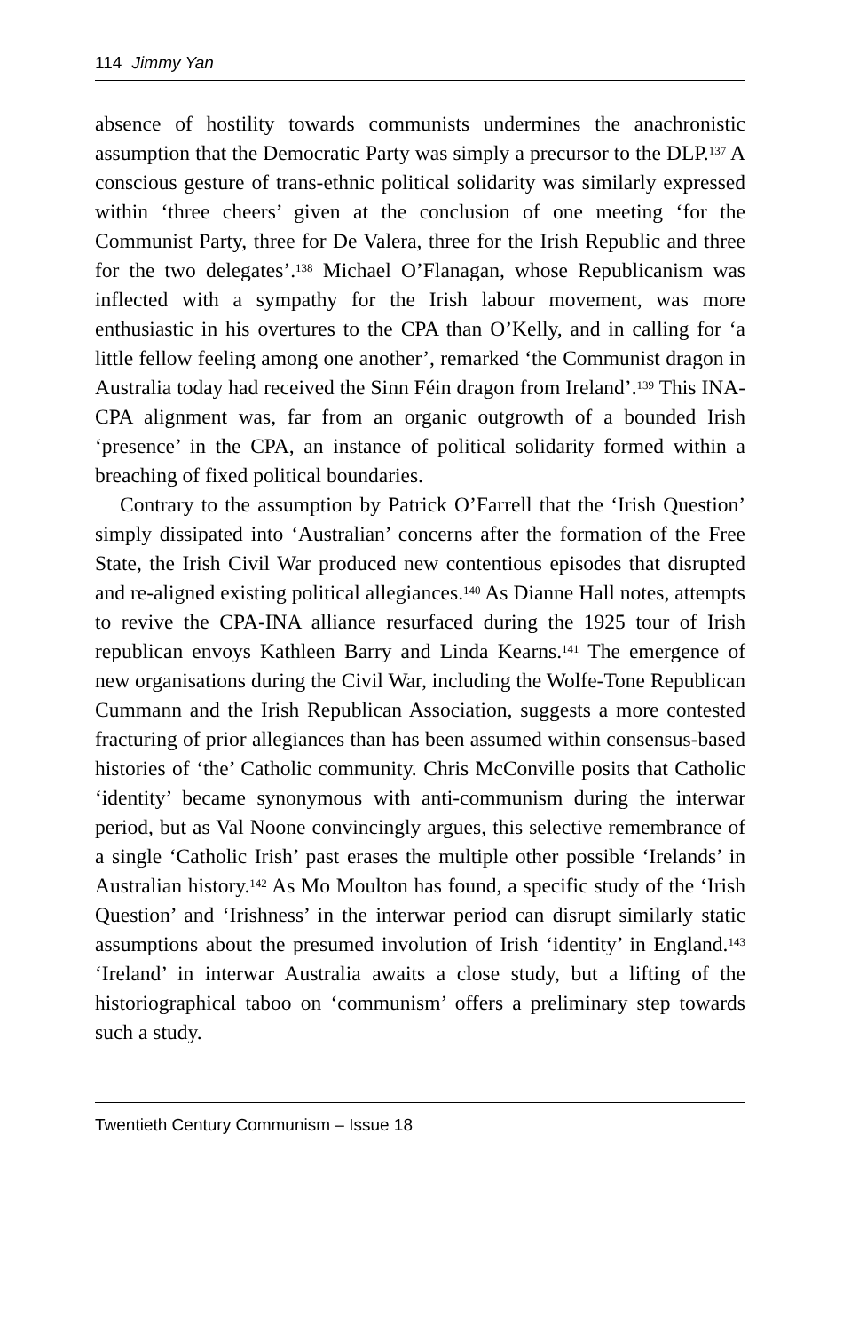114 Jimmy Yan
absence of hostility towards communists undermines the anachronistic assumption that the Democratic Party was simply a precursor to the DLP.<sup>137</sup> A conscious gesture of trans-ethnic political solidarity was similarly expressed within ‘three cheers’ given at the conclusion of one meeting ‘for the Communist Party, three for De Valera, three for the Irish Republic and three for the two delegates’.<sup>138</sup> Michael O’Flanagan, whose Republicanism was inflected with a sympathy for the Irish labour movement, was more enthusiastic in his overtures to the CPA than O’Kelly, and in calling for ‘a little fellow feeling among one another’, remarked ‘the Communist dragon in Australia today had received the Sinn Féin dragon from Ireland’.<sup>139</sup> This INA-CPA alignment was, far from an organic outgrowth of a bounded Irish ‘presence’ in the CPA, an instance of political solidarity formed within a breaching of fixed political boundaries.
Contrary to the assumption by Patrick O’Farrell that the ‘Irish Question’ simply dissipated into ‘Australian’ concerns after the formation of the Free State, the Irish Civil War produced new contentious episodes that disrupted and re-aligned existing political allegiances.<sup>140</sup> As Dianne Hall notes, attempts to revive the CPA-INA alliance resurfaced during the 1925 tour of Irish republican envoys Kathleen Barry and Linda Kearns.<sup>141</sup> The emergence of new organisations during the Civil War, including the Wolfe-Tone Republican Cummann and the Irish Republican Association, suggests a more contested fracturing of prior allegiances than has been assumed within consensus-based histories of ‘the’ Catholic community. Chris McConville posits that Catholic ‘identity’ became synonymous with anti-communism during the interwar period, but as Val Noone convincingly argues, this selective remembrance of a single ‘Catholic Irish’ past erases the multiple other possible ‘Irelands’ in Australian history.<sup>142</sup> As Mo Moulton has found, a specific study of the ‘Irish Question’ and ‘Irishness’ in the interwar period can disrupt similarly static assumptions about the presumed involution of Irish ‘identity’ in England.<sup>143</sup> ‘Ireland’ in interwar Australia awaits a close study, but a lifting of the historiographical taboo on ‘communism’ offers a preliminary step towards such a study.
Twentieth Century Communism – Issue 18